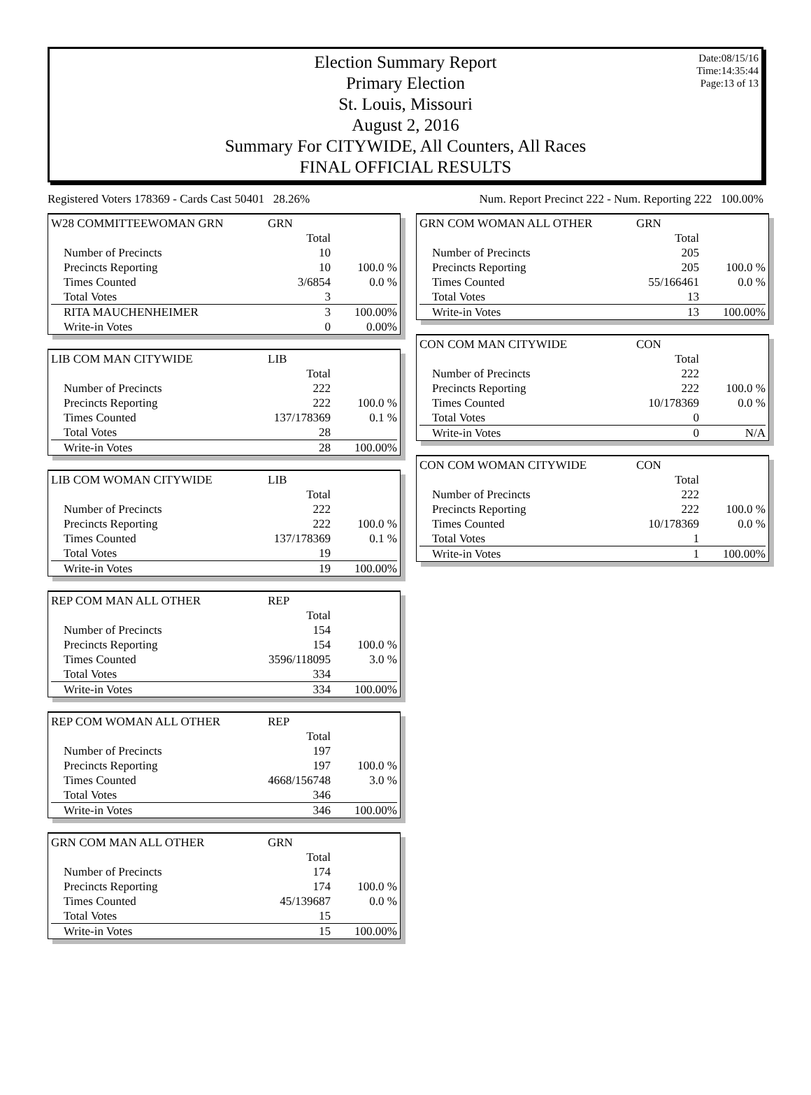Date:08/15/16
Time:14:35:44
Page:13 of 13
Election Summary Report
Primary Election
St. Louis, Missouri
August 2, 2016
Summary For CITYWIDE, All Counters, All Races
FINAL OFFICIAL RESULTS
Registered Voters 178369 - Cards Cast 50401 28.26%
Num. Report Precinct 222 - Num. Reporting 222 100.00%
| W28 COMMITTEEWOMAN GRN | GRN | |
| | Total | |
| Number of Precincts | 10 | |
| Precincts Reporting | 10 | 100.0 % |
| Times Counted | 3/6854 | 0.0 % |
| Total Votes | 3 | |
| RITA MAUCHENHEIMER | 3 | 100.00% |
| Write-in Votes | 0 | 0.00% |
| LIB COM MAN CITYWIDE | LIB | |
| | Total | |
| Number of Precincts | 222 | |
| Precincts Reporting | 222 | 100.0 % |
| Times Counted | 137/178369 | 0.1 % |
| Total Votes | 28 | |
| Write-in Votes | 28 | 100.00% |
| LIB COM WOMAN CITYWIDE | LIB | |
| | Total | |
| Number of Precincts | 222 | |
| Precincts Reporting | 222 | 100.0 % |
| Times Counted | 137/178369 | 0.1 % |
| Total Votes | 19 | |
| Write-in Votes | 19 | 100.00% |
| REP COM MAN ALL OTHER | REP | |
| | Total | |
| Number of Precincts | 154 | |
| Precincts Reporting | 154 | 100.0 % |
| Times Counted | 3596/118095 | 3.0 % |
| Total Votes | 334 | |
| Write-in Votes | 334 | 100.00% |
| REP COM WOMAN ALL OTHER | REP | |
| | Total | |
| Number of Precincts | 197 | |
| Precincts Reporting | 197 | 100.0 % |
| Times Counted | 4668/156748 | 3.0 % |
| Total Votes | 346 | |
| Write-in Votes | 346 | 100.00% |
| GRN COM MAN ALL OTHER | GRN | |
| | Total | |
| Number of Precincts | 174 | |
| Precincts Reporting | 174 | 100.0 % |
| Times Counted | 45/139687 | 0.0 % |
| Total Votes | 15 | |
| Write-in Votes | 15 | 100.00% |
| GRN COM WOMAN ALL OTHER | GRN | |
| | Total | |
| Number of Precincts | 205 | |
| Precincts Reporting | 205 | 100.0 % |
| Times Counted | 55/166461 | 0.0 % |
| Total Votes | 13 | |
| Write-in Votes | 13 | 100.00% |
| CON COM MAN CITYWIDE | CON | |
| | Total | |
| Number of Precincts | 222 | |
| Precincts Reporting | 222 | 100.0 % |
| Times Counted | 10/178369 | 0.0 % |
| Total Votes | 0 | |
| Write-in Votes | 0 | N/A |
| CON COM WOMAN CITYWIDE | CON | |
| | Total | |
| Number of Precincts | 222 | |
| Precincts Reporting | 222 | 100.0 % |
| Times Counted | 10/178369 | 0.0 % |
| Total Votes | 1 | |
| Write-in Votes | 1 | 100.00% |